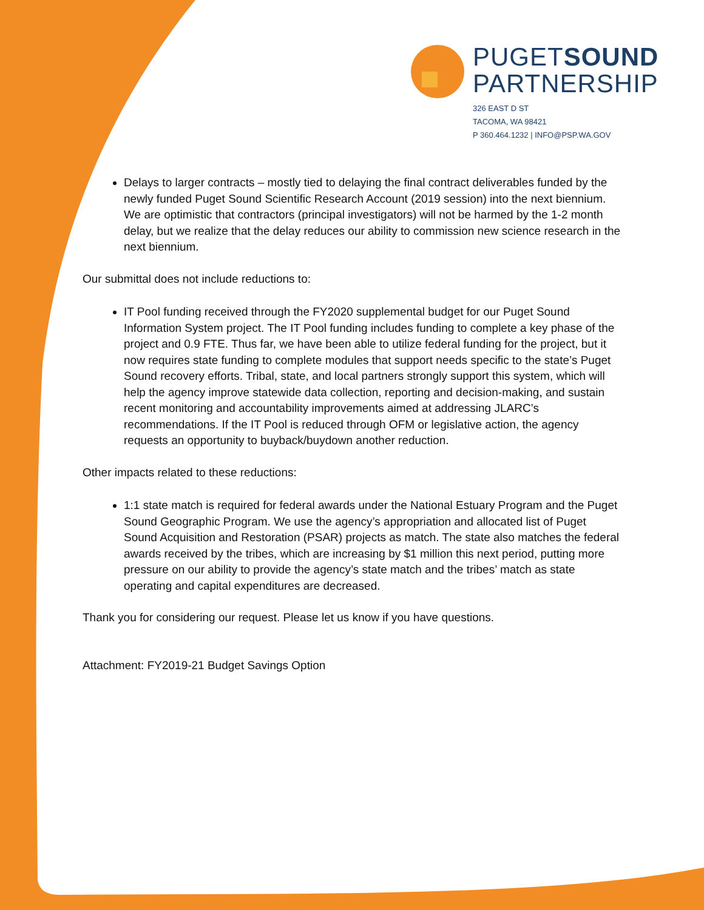PUGETSOUND
PARTNERSHIP
326 EAST D ST
TACOMA, WA 98421
P 360.464.1232 | INFO@PSP.WA.GOV
Delays to larger contracts – mostly tied to delaying the final contract deliverables funded by the newly funded Puget Sound Scientific Research Account (2019 session) into the next biennium. We are optimistic that contractors (principal investigators) will not be harmed by the 1-2 month delay, but we realize that the delay reduces our ability to commission new science research in the next biennium.
Our submittal does not include reductions to:
IT Pool funding received through the FY2020 supplemental budget for our Puget Sound Information System project. The IT Pool funding includes funding to complete a key phase of the project and 0.9 FTE. Thus far, we have been able to utilize federal funding for the project, but it now requires state funding to complete modules that support needs specific to the state’s Puget Sound recovery efforts. Tribal, state, and local partners strongly support this system, which will help the agency improve statewide data collection, reporting and decision-making, and sustain recent monitoring and accountability improvements aimed at addressing JLARC’s recommendations. If the IT Pool is reduced through OFM or legislative action, the agency requests an opportunity to buyback/buydown another reduction.
Other impacts related to these reductions:
1:1 state match is required for federal awards under the National Estuary Program and the Puget Sound Geographic Program. We use the agency’s appropriation and allocated list of Puget Sound Acquisition and Restoration (PSAR) projects as match. The state also matches the federal awards received by the tribes, which are increasing by $1 million this next period, putting more pressure on our ability to provide the agency’s state match and the tribes’ match as state operating and capital expenditures are decreased.
Thank you for considering our request. Please let us know if you have questions.
Attachment: FY2019-21 Budget Savings Option